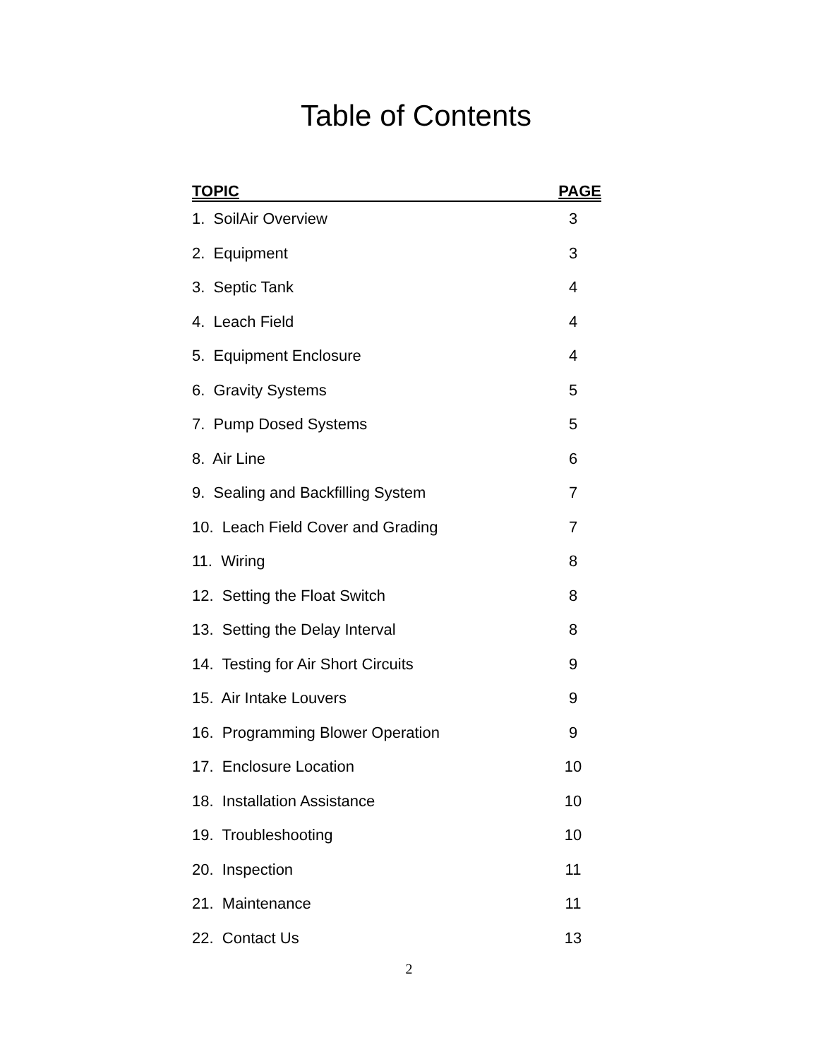Table of Contents
| TOPIC | PAGE |
| --- | --- |
| 1. SoilAir Overview | 3 |
| 2. Equipment | 3 |
| 3. Septic Tank | 4 |
| 4. Leach Field | 4 |
| 5. Equipment Enclosure | 4 |
| 6. Gravity Systems | 5 |
| 7. Pump Dosed Systems | 5 |
| 8. Air Line | 6 |
| 9. Sealing and Backfilling System | 7 |
| 10. Leach Field Cover and Grading | 7 |
| 11. Wiring | 8 |
| 12. Setting the Float Switch | 8 |
| 13. Setting the Delay Interval | 8 |
| 14. Testing for Air Short Circuits | 9 |
| 15. Air Intake Louvers | 9 |
| 16. Programming Blower Operation | 9 |
| 17. Enclosure Location | 10 |
| 18. Installation Assistance | 10 |
| 19. Troubleshooting | 10 |
| 20. Inspection | 11 |
| 21. Maintenance | 11 |
| 22. Contact Us | 13 |
2